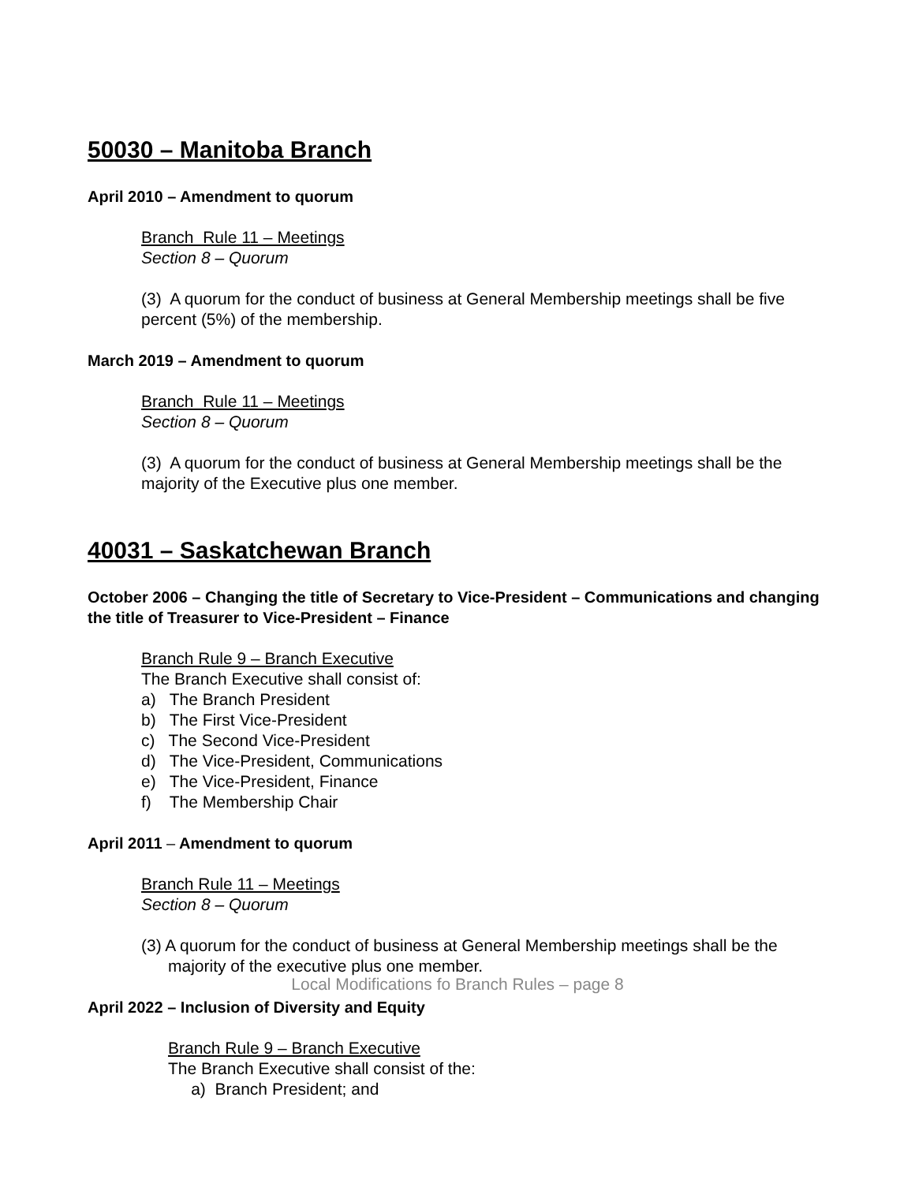50030 – Manitoba Branch
April 2010 – Amendment to quorum
Branch Rule 11 – Meetings
Section 8 – Quorum
(3) A quorum for the conduct of business at General Membership meetings shall be five percent (5%) of the membership.
March 2019 – Amendment to quorum
Branch Rule 11 – Meetings
Section 8 – Quorum
(3) A quorum for the conduct of business at General Membership meetings shall be the majority of the Executive plus one member.
40031 – Saskatchewan Branch
October 2006 – Changing the title of Secretary to Vice-President – Communications and changing the title of Treasurer to Vice-President – Finance
Branch Rule 9 – Branch Executive
The Branch Executive shall consist of:
a) The Branch President
b) The First Vice-President
c) The Second Vice-President
d) The Vice-President, Communications
e) The Vice-President, Finance
f) The Membership Chair
April 2011 – Amendment to quorum
Branch Rule 11 – Meetings
Section 8 – Quorum
(3) A quorum for the conduct of business at General Membership meetings shall be the majority of the executive plus one member.
April 2022 – Inclusion of Diversity and Equity
Branch Rule 9 – Branch Executive
The Branch Executive shall consist of the:
a) Branch President; and
Local Modifications fo Branch Rules – page 8